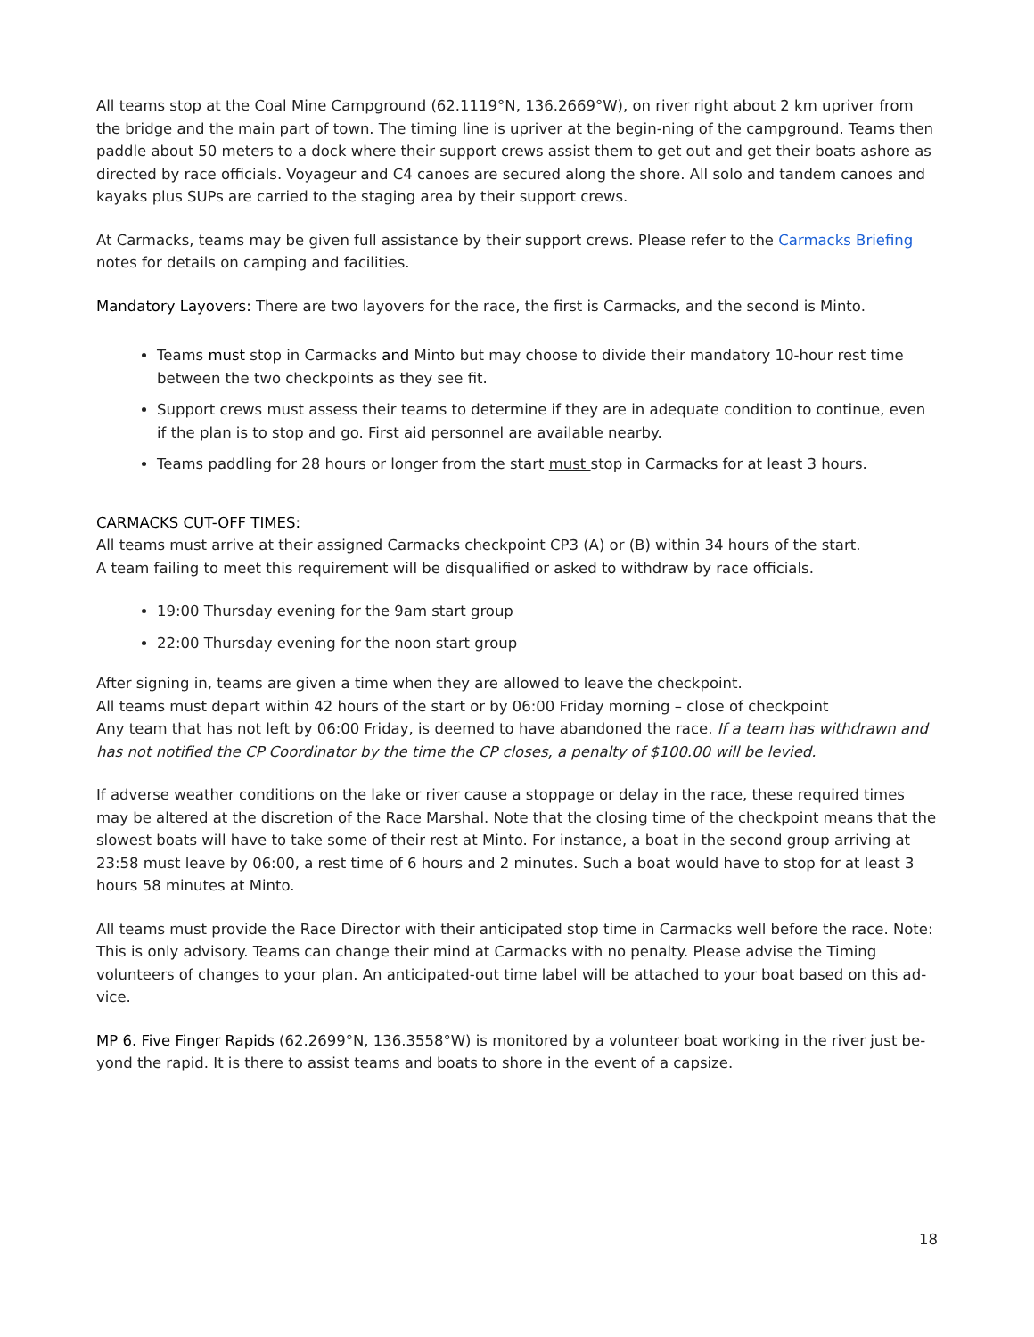All teams stop at the Coal Mine Campground (62.1119°N, 136.2669°W), on river right about 2 km upriver from the bridge and the main part of town. The timing line is upriver at the begin-ning of the campground. Teams then paddle about 50 meters to a dock where their support crews assist them to get out and get their boats ashore as directed by race officials. Voyageur and C4 canoes are secured along the shore. All solo and tandem canoes and kayaks plus SUPs are carried to the staging area by their support crews.
At Carmacks, teams may be given full assistance by their support crews. Please refer to the Carmacks Briefing notes for details on camping and facilities.
Mandatory Layovers: There are two layovers for the race, the first is Carmacks, and the second is Minto.
Teams must stop in Carmacks and Minto but may choose to divide their mandatory 10-hour rest time between the two checkpoints as they see fit.
Support crews must assess their teams to determine if they are in adequate condition to continue, even if the plan is to stop and go. First aid personnel are available nearby.
Teams paddling for 28 hours or longer from the start must stop in Carmacks for at least 3 hours.
CARMACKS CUT-OFF TIMES:
All teams must arrive at their assigned Carmacks checkpoint CP3 (A) or (B) within 34 hours of the start.
A team failing to meet this requirement will be disqualified or asked to withdraw by race officials.
19:00 Thursday evening for the 9am start group
22:00 Thursday evening for the noon start group
After signing in, teams are given a time when they are allowed to leave the checkpoint.
All teams must depart within 42 hours of the start or by 06:00 Friday morning – close of checkpoint
Any team that has not left by 06:00 Friday, is deemed to have abandoned the race. If a team has withdrawn and has not notified the CP Coordinator by the time the CP closes, a penalty of $100.00 will be levied.
If adverse weather conditions on the lake or river cause a stoppage or delay in the race, these required times may be altered at the discretion of the Race Marshal. Note that the closing time of the checkpoint means that the slowest boats will have to take some of their rest at Minto. For instance, a boat in the second group arriving at 23:58 must leave by 06:00, a rest time of 6 hours and 2 minutes. Such a boat would have to stop for at least 3 hours 58 minutes at Minto.
All teams must provide the Race Director with their anticipated stop time in Carmacks well before the race. Note: This is only advisory. Teams can change their mind at Carmacks with no penalty. Please advise the Timing volunteers of changes to your plan. An anticipated-out time label will be attached to your boat based on this ad-vice.
MP 6. Five Finger Rapids (62.2699°N, 136.3558°W) is monitored by a volunteer boat working in the river just be-yond the rapid. It is there to assist teams and boats to shore in the event of a capsize.
18